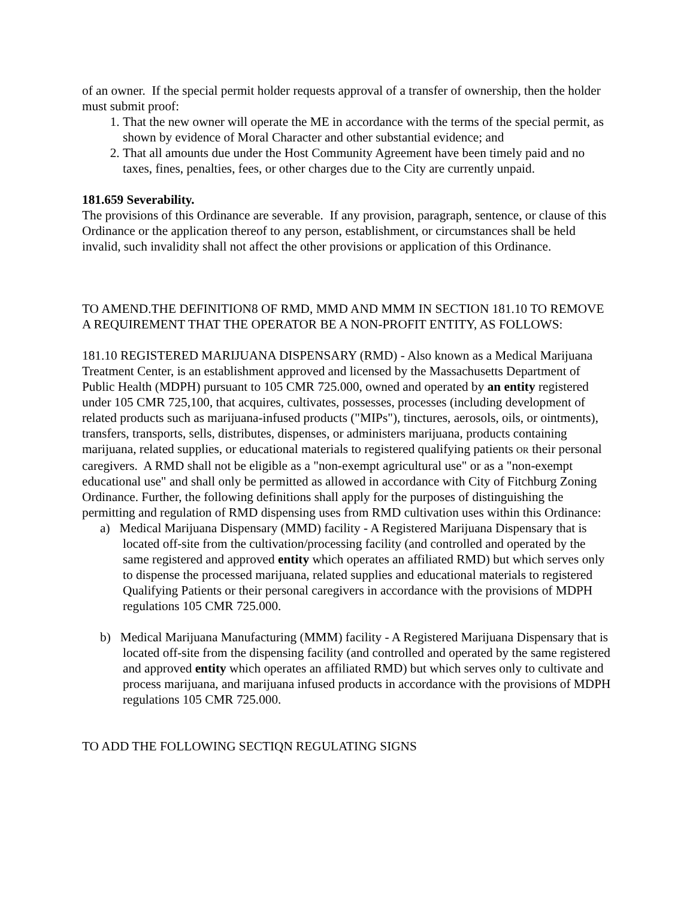of an owner. If the special permit holder requests approval of a transfer of ownership, then the holder must submit proof:
1. That the new owner will operate the ME in accordance with the terms of the special permit, as shown by evidence of Moral Character and other substantial evidence; and
2. That all amounts due under the Host Community Agreement have been timely paid and no taxes, fines, penalties, fees, or other charges due to the City are currently unpaid.
181.659 Severability.
The provisions of this Ordinance are severable. If any provision, paragraph, sentence, or clause of this Ordinance or the application thereof to any person, establishment, or circumstances shall be held invalid, such invalidity shall not affect the other provisions or application of this Ordinance.
TO AMEND.THE DEFINITION8 OF RMD, MMD AND MMM IN SECTION 181.10 TO REMOVE A REQUIREMENT THAT THE OPERATOR BE A NON-PROFIT ENTITY, AS FOLLOWS:
181.10 REGISTERED MARIJUANA DISPENSARY (RMD) - Also known as a Medical Marijuana Treatment Center, is an establishment approved and licensed by the Massachusetts Department of Public Health (MDPH) pursuant to 105 CMR 725.000, owned and operated by an entity registered under 105 CMR 725,100, that acquires, cultivates, possesses, processes (including development of related products such as marijuana-infused products ("MIPs"), tinctures, aerosols, oils, or ointments), transfers, transports, sells, distributes, dispenses, or administers marijuana, products containing marijuana, related supplies, or educational materials to registered qualifying patients OR their personal caregivers. A RMD shall not be eligible as a "non-exempt agricultural use" or as a "non-exempt educational use" and shall only be permitted as allowed in accordance with City of Fitchburg Zoning Ordinance. Further, the following definitions shall apply for the purposes of distinguishing the permitting and regulation of RMD dispensing uses from RMD cultivation uses within this Ordinance:
a) Medical Marijuana Dispensary (MMD) facility - A Registered Marijuana Dispensary that is located off-site from the cultivation/processing facility (and controlled and operated by the same registered and approved entity which operates an affiliated RMD) but which serves only to dispense the processed marijuana, related supplies and educational materials to registered Qualifying Patients or their personal caregivers in accordance with the provisions of MDPH regulations 105 CMR 725.000.
b) Medical Marijuana Manufacturing (MMM) facility - A Registered Marijuana Dispensary that is located off-site from the dispensing facility (and controlled and operated by the same registered and approved entity which operates an affiliated RMD) but which serves only to cultivate and process marijuana, and marijuana infused products in accordance with the provisions of MDPH regulations 105 CMR 725.000.
TO ADD THE FOLLOWING SECTIQN REGULATING SIGNS